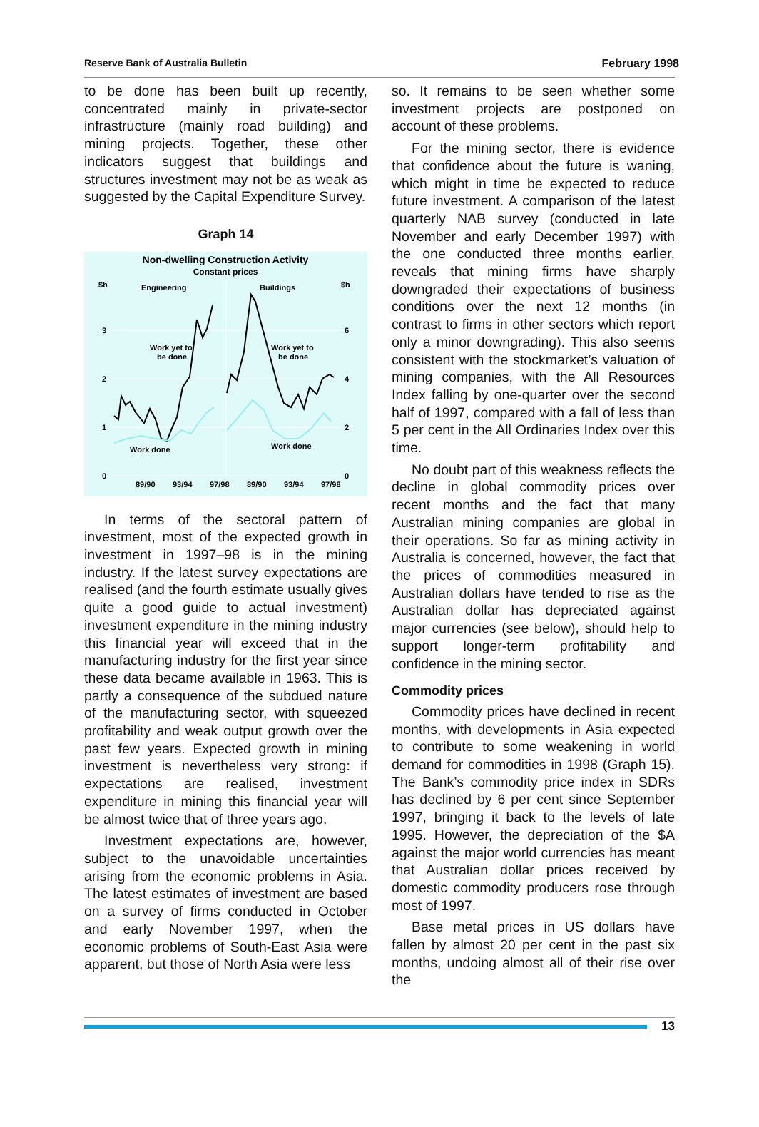Reserve Bank of Australia Bulletin February 1998
to be done has been built up recently, concentrated mainly in private-sector infrastructure (mainly road building) and mining projects. Together, these other indicators suggest that buildings and structures investment may not be as weak as suggested by the Capital Expenditure Survey.
Graph 14
Non-dwelling Construction Activity
Constant prices
$b
$b
3
2
1
0
6
4
2
0
Engineering
Buildings
Work yet to
be done
Work yet to
be done
Work done
Work done
89/90
93/94
97/98
89/90
93/94
97/98
In terms of the sectoral pattern of investment, most of the expected growth in investment in 1997–98 is in the mining industry. If the latest survey expectations are realised (and the fourth estimate usually gives quite a good guide to actual investment) investment expenditure in the mining industry this financial year will exceed that in the manufacturing industry for the first year since these data became available in 1963. This is partly a consequence of the subdued nature of the manufacturing sector, with squeezed profitability and weak output growth over the past few years. Expected growth in mining investment is nevertheless very strong: if expectations are realised, investment expenditure in mining this financial year will be almost twice that of three years ago.
Investment expectations are, however, subject to the unavoidable uncertainties arising from the economic problems in Asia. The latest estimates of investment are based on a survey of firms conducted in October and early November 1997, when the economic problems of South-East Asia were apparent, but those of North Asia were less
so. It remains to be seen whether some investment projects are postponed on account of these problems.
For the mining sector, there is evidence that confidence about the future is waning, which might in time be expected to reduce future investment. A comparison of the latest quarterly NAB survey (conducted in late November and early December 1997) with the one conducted three months earlier, reveals that mining firms have sharply downgraded their expectations of business conditions over the next 12 months (in contrast to firms in other sectors which report only a minor downgrading). This also seems consistent with the stockmarket’s valuation of mining companies, with the All Resources Index falling by one-quarter over the second half of 1997, compared with a fall of less than 5 per cent in the All Ordinaries Index over this time.
No doubt part of this weakness reflects the decline in global commodity prices over recent months and the fact that many Australian mining companies are global in their operations. So far as mining activity in Australia is concerned, however, the fact that the prices of commodities measured in Australian dollars have tended to rise as the Australian dollar has depreciated against major currencies (see below), should help to support longer-term profitability and confidence in the mining sector.
Commodity prices
Commodity prices have declined in recent months, with developments in Asia expected to contribute to some weakening in world demand for commodities in 1998 (Graph 15). The Bank’s commodity price index in SDRs has declined by 6 per cent since September 1997, bringing it back to the levels of late 1995. However, the depreciation of the $A against the major world currencies has meant that Australian dollar prices received by domestic commodity producers rose through most of 1997.
Base metal prices in US dollars have fallen by almost 20 per cent in the past six months, undoing almost all of their rise over the
13